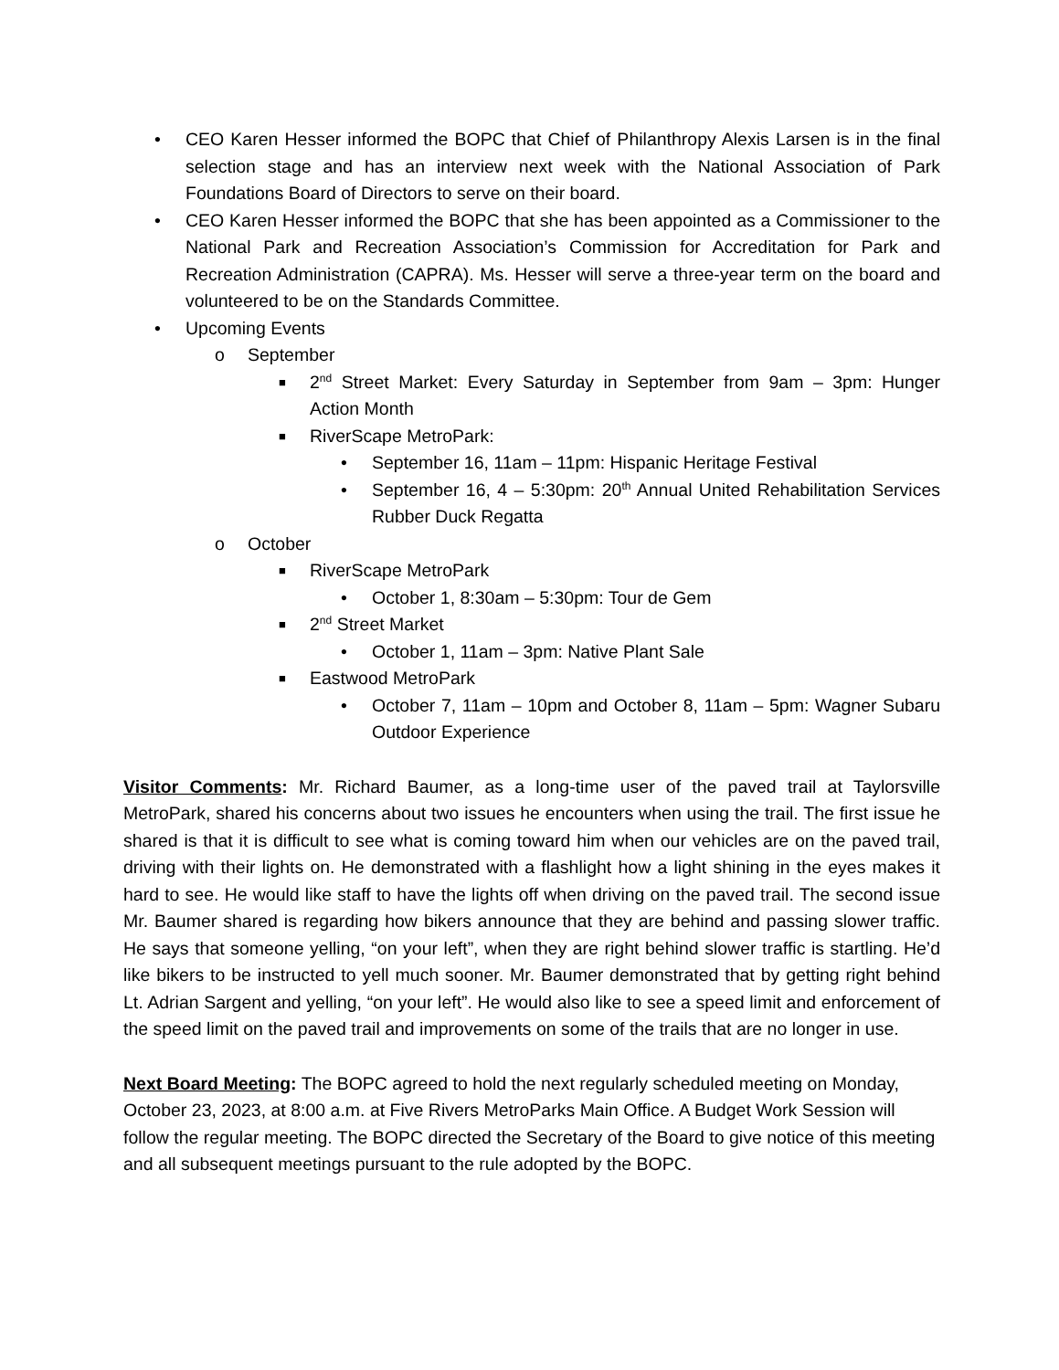• CEO Karen Hesser informed the BOPC that Chief of Philanthropy Alexis Larsen is in the final selection stage and has an interview next week with the National Association of Park Foundations Board of Directors to serve on their board.
• CEO Karen Hesser informed the BOPC that she has been appointed as a Commissioner to the National Park and Recreation Association’s Commission for Accreditation for Park and Recreation Administration (CAPRA). Ms. Hesser will serve a three-year term on the board and volunteered to be on the Standards Committee.
• Upcoming Events
o September
■ 2<sup>nd</sup> Street Market: Every Saturday in September from 9am – 3pm: Hunger Action Month
■ RiverScape MetroPark:
• September 16, 11am – 11pm: Hispanic Heritage Festival
• September 16, 4 – 5:30pm: 20<sup>th</sup> Annual United Rehabilitation Services Rubber Duck Regatta
o October
■ RiverScape MetroPark
• October 1, 8:30am – 5:30pm: Tour de Gem
■ 2<sup>nd</sup> Street Market
• October 1, 11am – 3pm: Native Plant Sale
■ Eastwood MetroPark
• October 7, 11am – 10pm and October 8, 11am – 5pm: Wagner Subaru Outdoor Experience
Visitor Comments: Mr. Richard Baumer, as a long-time user of the paved trail at Taylorsville MetroPark, shared his concerns about two issues he encounters when using the trail. The first issue he shared is that it is difficult to see what is coming toward him when our vehicles are on the paved trail, driving with their lights on. He demonstrated with a flashlight how a light shining in the eyes makes it hard to see. He would like staff to have the lights off when driving on the paved trail. The second issue Mr. Baumer shared is regarding how bikers announce that they are behind and passing slower traffic. He says that someone yelling, “on your left”, when they are right behind slower traffic is startling. He’d like bikers to be instructed to yell much sooner. Mr. Baumer demonstrated that by getting right behind Lt. Adrian Sargent and yelling, “on your left”. He would also like to see a speed limit and enforcement of the speed limit on the paved trail and improvements on some of the trails that are no longer in use.
Next Board Meeting: The BOPC agreed to hold the next regularly scheduled meeting on Monday, October 23, 2023, at 8:00 a.m. at Five Rivers MetroParks Main Office. A Budget Work Session will follow the regular meeting. The BOPC directed the Secretary of the Board to give notice of this meeting and all subsequent meetings pursuant to the rule adopted by the BOPC.